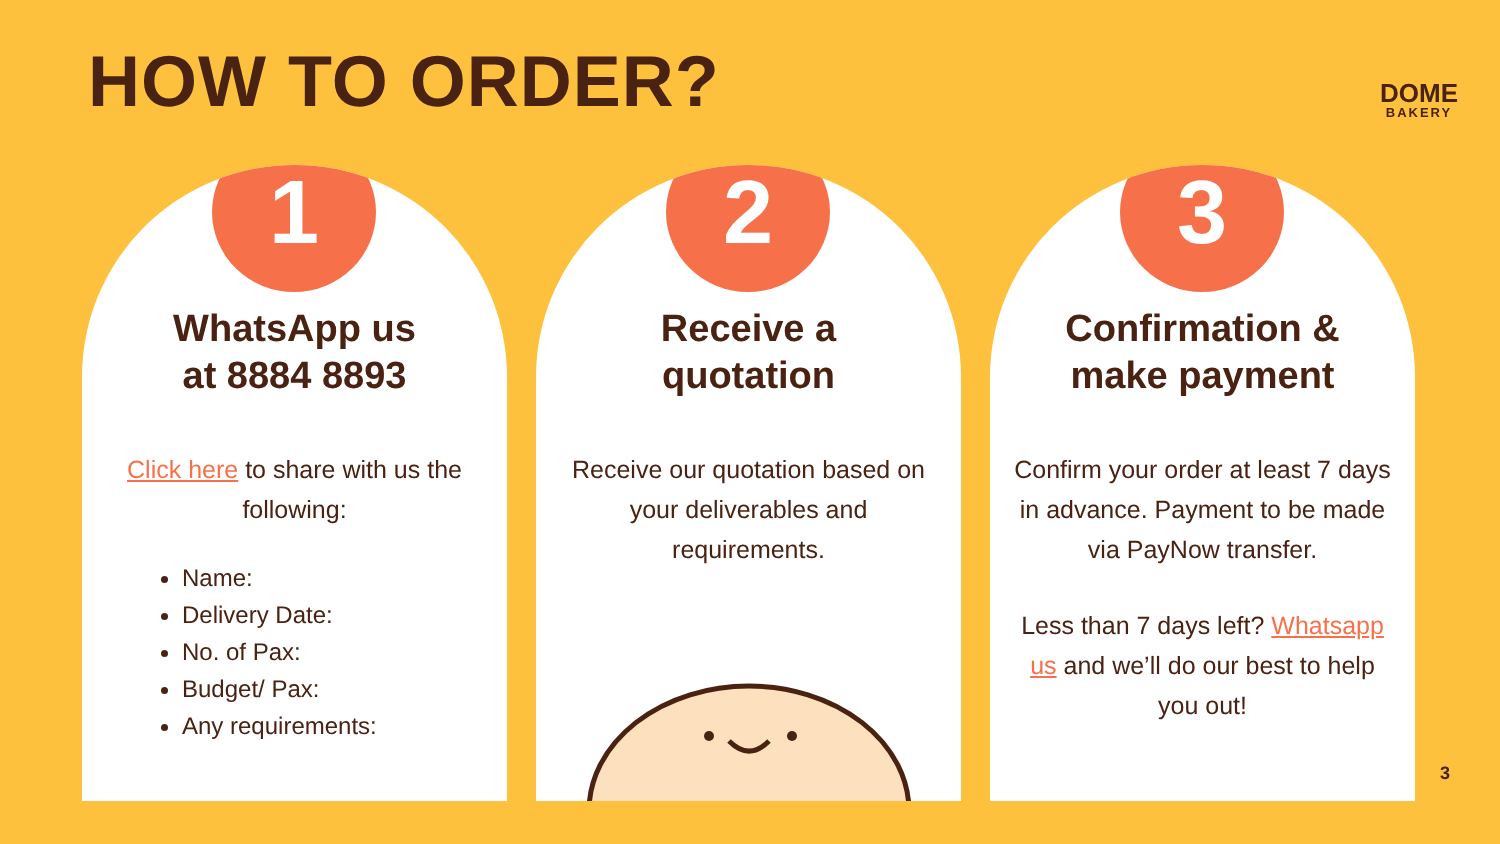HOW TO ORDER? DOME
BAKERY
1
WhatsApp us
at 8884 8893
Click here to share with us the following:
Name:
Delivery Date:
No. of Pax:
Budget/ Pax:
Any requirements:
2
Receive a
quotation
Receive our quotation based on your deliverables and requirements.
3
Confirmation &
make payment
Confirm your order at least 7 days in advance. Payment to be made via PayNow transfer.
Less than 7 days left? Whatsapp us and we’ll do our best to help you out!
3